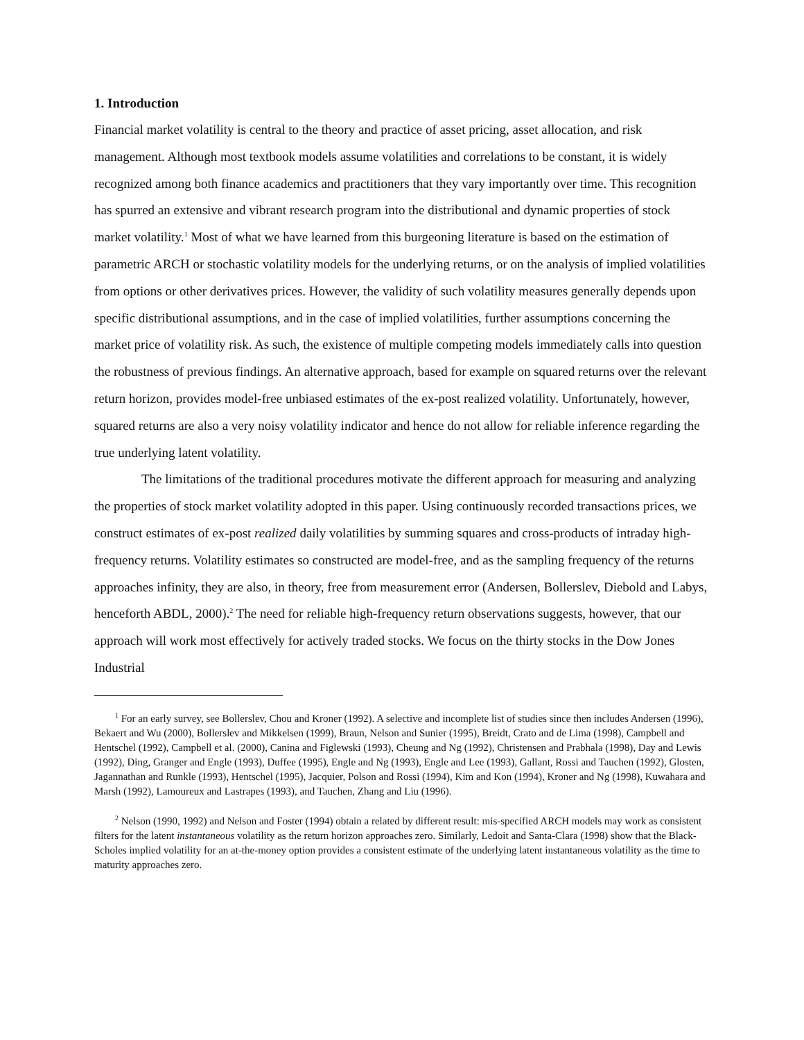1. Introduction
Financial market volatility is central to the theory and practice of asset pricing, asset allocation, and risk management. Although most textbook models assume volatilities and correlations to be constant, it is widely recognized among both finance academics and practitioners that they vary importantly over time. This recognition has spurred an extensive and vibrant research program into the distributional and dynamic properties of stock market volatility.<sup>1</sup> Most of what we have learned from this burgeoning literature is based on the estimation of parametric ARCH or stochastic volatility models for the underlying returns, or on the analysis of implied volatilities from options or other derivatives prices. However, the validity of such volatility measures generally depends upon specific distributional assumptions, and in the case of implied volatilities, further assumptions concerning the market price of volatility risk. As such, the existence of multiple competing models immediately calls into question the robustness of previous findings. An alternative approach, based for example on squared returns over the relevant return horizon, provides model-free unbiased estimates of the ex-post realized volatility. Unfortunately, however, squared returns are also a very noisy volatility indicator and hence do not allow for reliable inference regarding the true underlying latent volatility.
The limitations of the traditional procedures motivate the different approach for measuring and analyzing the properties of stock market volatility adopted in this paper. Using continuously recorded transactions prices, we construct estimates of ex-post realized daily volatilities by summing squares and cross-products of intraday high-frequency returns. Volatility estimates so constructed are model-free, and as the sampling frequency of the returns approaches infinity, they are also, in theory, free from measurement error (Andersen, Bollerslev, Diebold and Labys, henceforth ABDL, 2000).<sup>2</sup> The need for reliable high-frequency return observations suggests, however, that our approach will work most effectively for actively traded stocks. We focus on the thirty stocks in the Dow Jones Industrial
<sup>1</sup> For an early survey, see Bollerslev, Chou and Kroner (1992). A selective and incomplete list of studies since then includes Andersen (1996), Bekaert and Wu (2000), Bollerslev and Mikkelsen (1999), Braun, Nelson and Sunier (1995), Breidt, Crato and de Lima (1998), Campbell and Hentschel (1992), Campbell et al. (2000), Canina and Figlewski (1993), Cheung and Ng (1992), Christensen and Prabhala (1998), Day and Lewis (1992), Ding, Granger and Engle (1993), Duffee (1995), Engle and Ng (1993), Engle and Lee (1993), Gallant, Rossi and Tauchen (1992), Glosten, Jagannathan and Runkle (1993), Hentschel (1995), Jacquier, Polson and Rossi (1994), Kim and Kon (1994), Kroner and Ng (1998), Kuwahara and Marsh (1992), Lamoureux and Lastrapes (1993), and Tauchen, Zhang and Liu (1996).
<sup>2</sup> Nelson (1990, 1992) and Nelson and Foster (1994) obtain a related by different result: mis-specified ARCH models may work as consistent filters for the latent instantaneous volatility as the return horizon approaches zero. Similarly, Ledoit and Santa-Clara (1998) show that the Black-Scholes implied volatility for an at-the-money option provides a consistent estimate of the underlying latent instantaneous volatility as the time to maturity approaches zero.